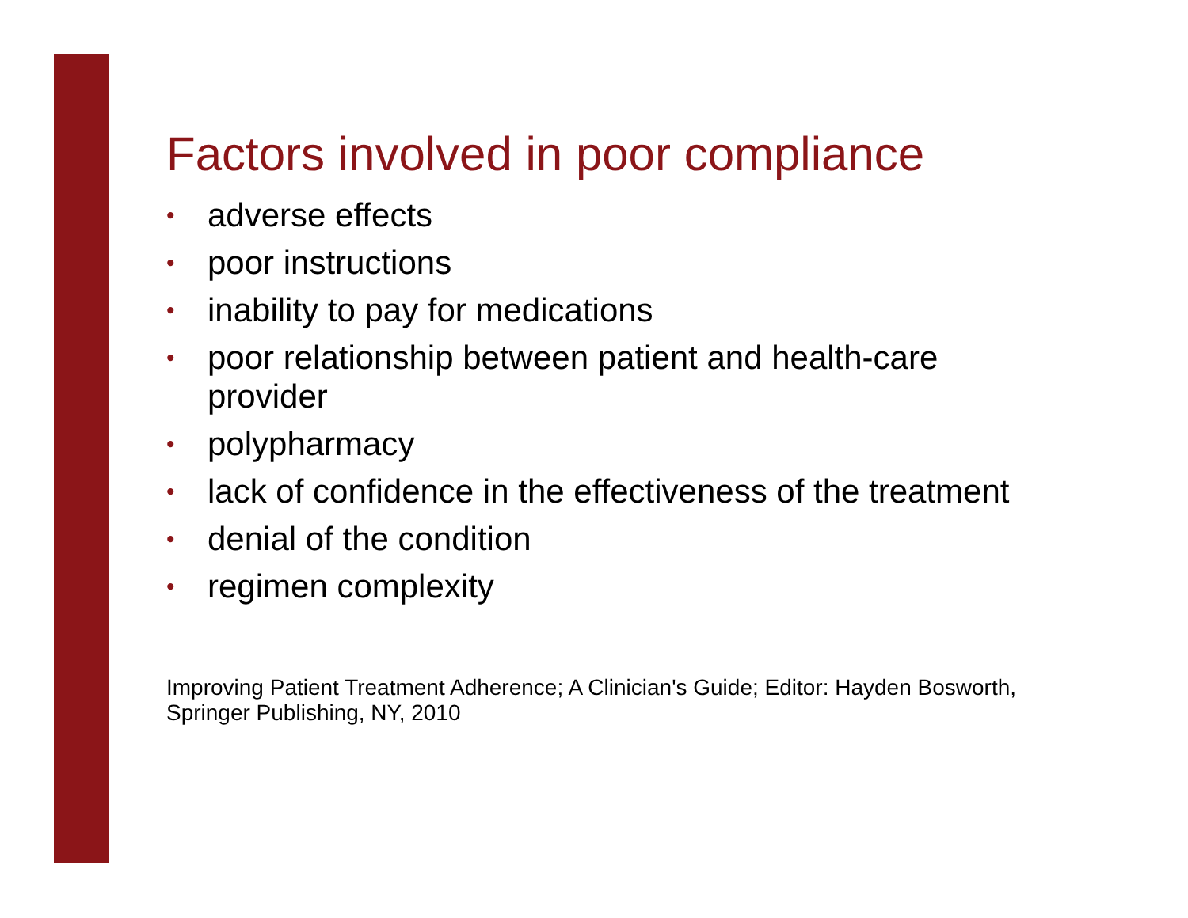Factors involved in poor compliance
• adverse effects
• poor instructions
• inability to pay for medications
• poor relationship between patient and health-care provider
• polypharmacy
• lack of confidence in the effectiveness of the treatment
• denial of the condition
• regimen complexity
Improving Patient Treatment Adherence; A Clinician's Guide; Editor: Hayden Bosworth, Springer Publishing, NY, 2010